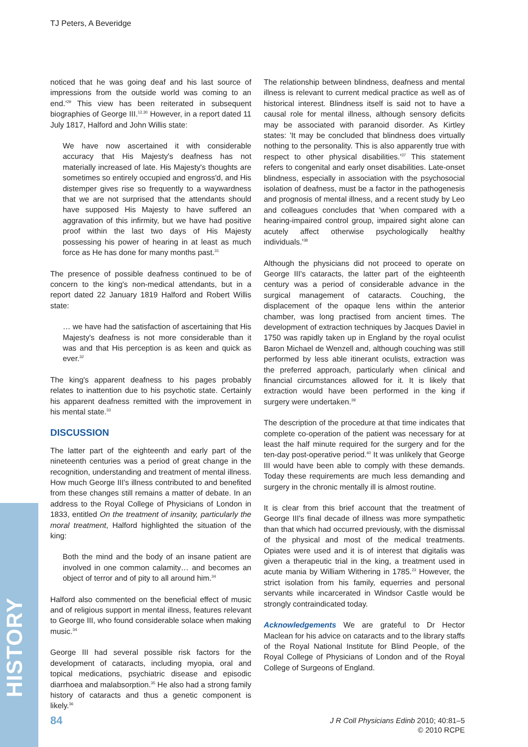TJ Peters, A Beveridge
noticed that he was going deaf and his last source of impressions from the outside world was coming to an end.'<sup>29</sup> This view has been reiterated in subsequent biographies of George III.<sup>12,30</sup> However, in a report dated 11 July 1817, Halford and John Willis state:
We have now ascertained it with considerable accuracy that His Majesty's deafness has not materially increased of late. His Majesty's thoughts are sometimes so entirely occupied and engross'd, and His distemper gives rise so frequently to a waywardness that we are not surprised that the attendants should have supposed His Majesty to have suffered an aggravation of this infirmity, but we have had positive proof within the last two days of His Majesty possessing his power of hearing in at least as much force as He has done for many months past.<sup>31</sup>
The presence of possible deafness continued to be of concern to the king's non-medical attendants, but in a report dated 22 January 1819 Halford and Robert Willis state:
… we have had the satisfaction of ascertaining that His Majesty's deafness is not more considerable than it was and that His perception is as keen and quick as ever.<sup>32</sup>
The king's apparent deafness to his pages probably relates to inattention due to his psychotic state. Certainly his apparent deafness remitted with the improvement in his mental state.<sup>33</sup>
DISCUSSION
The latter part of the eighteenth and early part of the nineteenth centuries was a period of great change in the recognition, understanding and treatment of mental illness. How much George III's illness contributed to and benefited from these changes still remains a matter of debate. In an address to the Royal College of Physicians of London in 1833, entitled On the treatment of insanity, particularly the moral treatment, Halford highlighted the situation of the king:
Both the mind and the body of an insane patient are involved in one common calamity… and becomes an object of terror and of pity to all around him.<sup>34</sup>
Halford also commented on the beneficial effect of music and of religious support in mental illness, features relevant to George III, who found considerable solace when making music.<sup>34</sup>
George III had several possible risk factors for the development of cataracts, including myopia, oral and topical medications, psychiatric disease and episodic diarrhoea and malabsorption.<sup>35</sup> He also had a strong family history of cataracts and thus a genetic component is likely.<sup>36</sup>
The relationship between blindness, deafness and mental illness is relevant to current medical practice as well as of historical interest. Blindness itself is said not to have a causal role for mental illness, although sensory deficits may be associated with paranoid disorder. As Kirtley states: 'It may be concluded that blindness does virtually nothing to the personality. This is also apparently true with respect to other physical disabilities.'<sup>37</sup> This statement refers to congenital and early onset disabilities. Late-onset blindness, especially in association with the psychosocial isolation of deafness, must be a factor in the pathogenesis and prognosis of mental illness, and a recent study by Leo and colleagues concludes that 'when compared with a hearing-impaired control group, impaired sight alone can acutely affect otherwise psychologically healthy individuals.'<sup>38</sup>
Although the physicians did not proceed to operate on George III's cataracts, the latter part of the eighteenth century was a period of considerable advance in the surgical management of cataracts. Couching, the displacement of the opaque lens within the anterior chamber, was long practised from ancient times. The development of extraction techniques by Jacques Daviel in 1750 was rapidly taken up in England by the royal oculist Baron Michael de Wenzell and, although couching was still performed by less able itinerant oculists, extraction was the preferred approach, particularly when clinical and financial circumstances allowed for it. It is likely that extraction would have been performed in the king if surgery were undertaken.<sup>39</sup>
The description of the procedure at that time indicates that complete co-operation of the patient was necessary for at least the half minute required for the surgery and for the ten-day post-operative period.<sup>40</sup> It was unlikely that George III would have been able to comply with these demands. Today these requirements are much less demanding and surgery in the chronic mentally ill is almost routine.
It is clear from this brief account that the treatment of George III's final decade of illness was more sympathetic than that which had occurred previously, with the dismissal of the physical and most of the medical treatments. Opiates were used and it is of interest that digitalis was given a therapeutic trial in the king, a treatment used in acute mania by William Withering in 1785.<sup>23</sup> However, the strict isolation from his family, equerries and personal servants while incarcerated in Windsor Castle would be strongly contraindicated today.
Acknowledgements We are grateful to Dr Hector Maclean for his advice on cataracts and to the library staffs of the Royal National Institute for Blind People, of the Royal College of Physicians of London and of the Royal College of Surgeons of England.
HISTORY
84
J R Coll Physicians Edinb 2010; 40:81–5
© 2010 RCPE